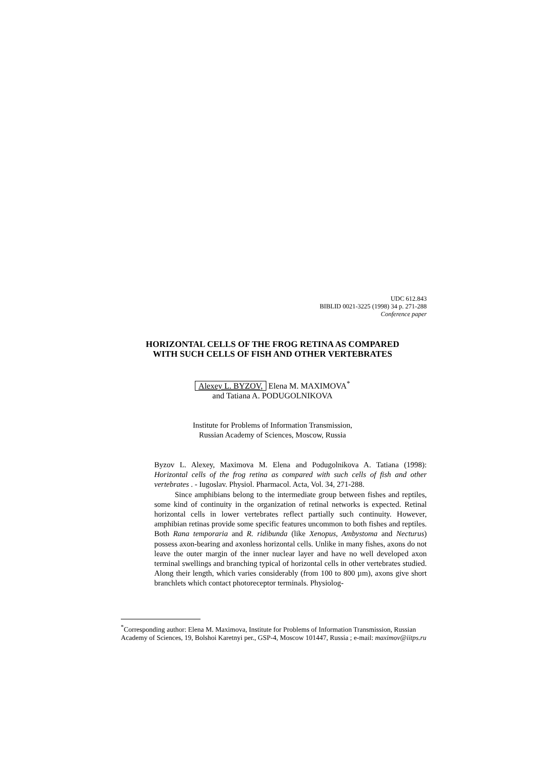UDC 612.843
BIBLID 0021-3225 (1998) 34 p. 271-288
Conference paper
HORIZONTAL CELLS OF THE FROG RETINA AS COMPARED
WITH SUCH CELLS OF FISH AND OTHER VERTEBRATES
Alexey L. BYZOV, Elena M. MAXIMOVA<sup>*</sup>
and Tatiana A. PODUGOLNIKOVA
Institute for Problems of Information Transmission,
Russian Academy of Sciences, Moscow, Russia
Byzov L. Alexey, Maximova M. Elena and Podugolnikova A. Tatiana (1998): Horizontal cells of the frog retina as compared with such cells of fish and other vertebrates . - Iugoslav. Physiol. Pharmacol. Acta, Vol. 34, 271-288.
Since amphibians belong to the intermediate group between fishes and reptiles, some kind of continuity in the organization of retinal networks is expected. Retinal horizontal cells in lower vertebrates reflect partially such continuity. However, amphibian retinas provide some specific features uncommon to both fishes and reptiles. Both Rana temporaria and R. ridibunda (like Xenopus, Ambystoma and Necturus) possess axon-bearing and axonless horizontal cells. Unlike in many fishes, axons do not leave the outer margin of the inner nuclear layer and have no well developed axon terminal swellings and branching typical of horizontal cells in other vertebrates studied. Along their length, which varies considerably (from 100 to 800 µm), axons give short branchlets which contact photoreceptor terminals. Physiolog-
<sup>*</sup> Corresponding author: Elena M. Maximova, Institute for Problems of Information Transmission, Russian Academy of Sciences, 19, Bolshoi Karetnyi per., GSP-4, Moscow 101447, Russia ; e-mail: maximov@iitps.ru